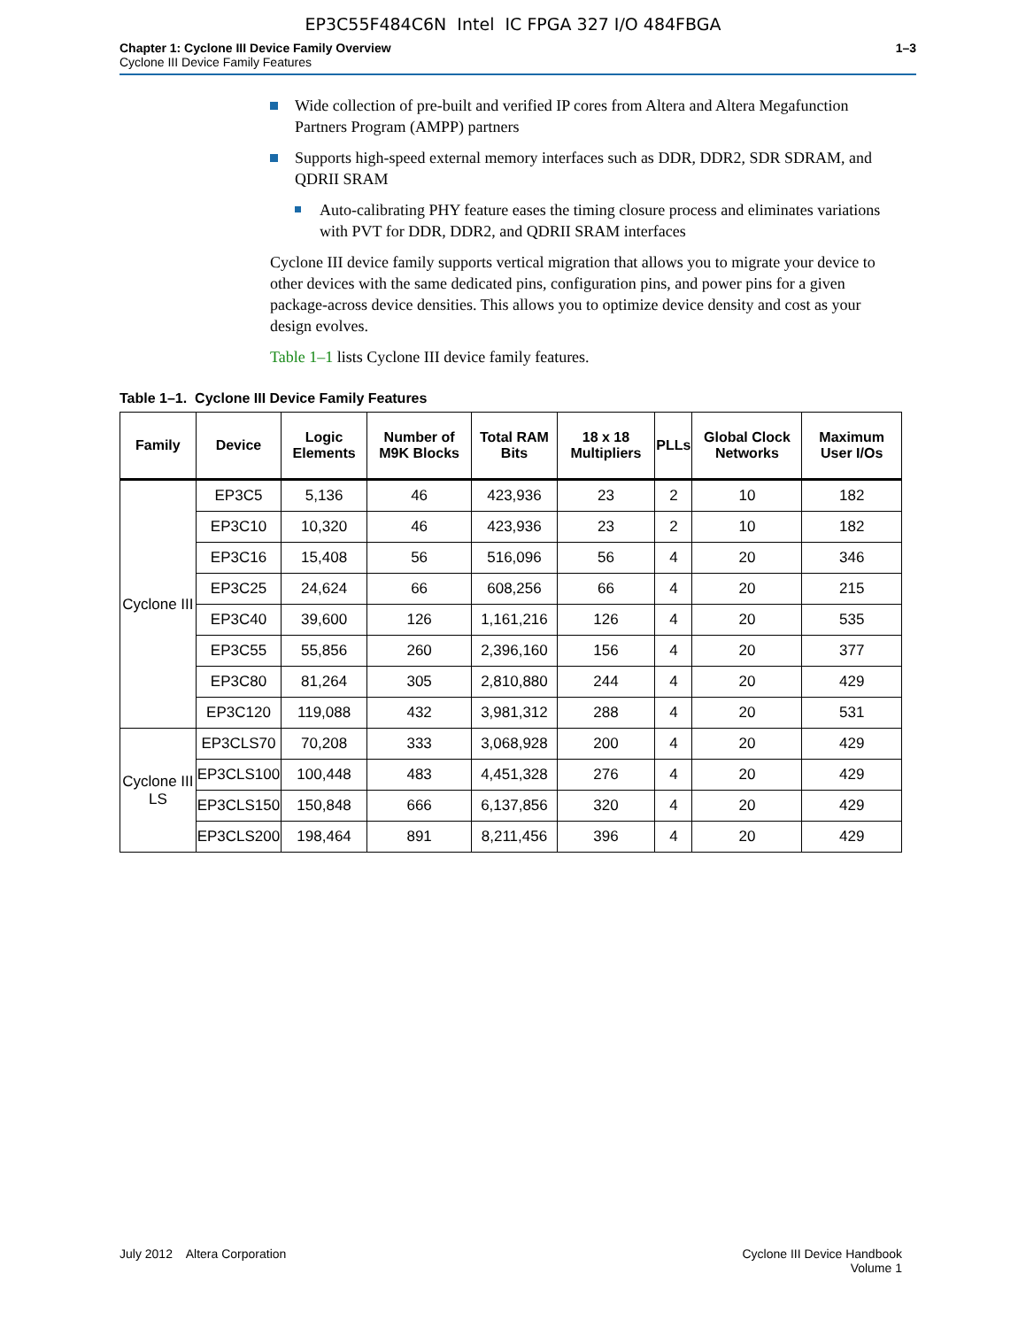EP3C55F484C6N Intel IC FPGA 327 I/O 484FBGA
Chapter 1: Cyclone III Device Family Overview
Cyclone III Device Family Features
1–3
Wide collection of pre-built and verified IP cores from Altera and Altera Megafunction Partners Program (AMPP) partners
Supports high-speed external memory interfaces such as DDR, DDR2, SDR SDRAM, and QDRII SRAM
Auto-calibrating PHY feature eases the timing closure process and eliminates variations with PVT for DDR, DDR2, and QDRII SRAM interfaces
Cyclone III device family supports vertical migration that allows you to migrate your device to other devices with the same dedicated pins, configuration pins, and power pins for a given package-across device densities. This allows you to optimize device density and cost as your design evolves.
Table 1–1 lists Cyclone III device family features.
Table 1–1. Cyclone III Device Family Features
| Family | Device | Logic Elements | Number of M9K Blocks | Total RAM Bits | 18 x 18 Multipliers | PLLs | Global Clock Networks | Maximum User I/Os |
| --- | --- | --- | --- | --- | --- | --- | --- | --- |
| Cyclone III | EP3C5 | 5,136 | 46 | 423,936 | 23 | 2 | 10 | 182 |
| | EP3C10 | 10,320 | 46 | 423,936 | 23 | 2 | 10 | 182 |
| | EP3C16 | 15,408 | 56 | 516,096 | 56 | 4 | 20 | 346 |
| | EP3C25 | 24,624 | 66 | 608,256 | 66 | 4 | 20 | 215 |
| | EP3C40 | 39,600 | 126 | 1,161,216 | 126 | 4 | 20 | 535 |
| | EP3C55 | 55,856 | 260 | 2,396,160 | 156 | 4 | 20 | 377 |
| | EP3C80 | 81,264 | 305 | 2,810,880 | 244 | 4 | 20 | 429 |
| | EP3C120 | 119,088 | 432 | 3,981,312 | 288 | 4 | 20 | 531 |
| Cyclone III LS | EP3CLS70 | 70,208 | 333 | 3,068,928 | 200 | 4 | 20 | 429 |
| | EP3CLS100 | 100,448 | 483 | 4,451,328 | 276 | 4 | 20 | 429 |
| | EP3CLS150 | 150,848 | 666 | 6,137,856 | 320 | 4 | 20 | 429 |
| | EP3CLS200 | 198,464 | 891 | 8,211,456 | 396 | 4 | 20 | 429 |
July 2012 Altera Corporation
Cyclone III Device Handbook
Volume 1